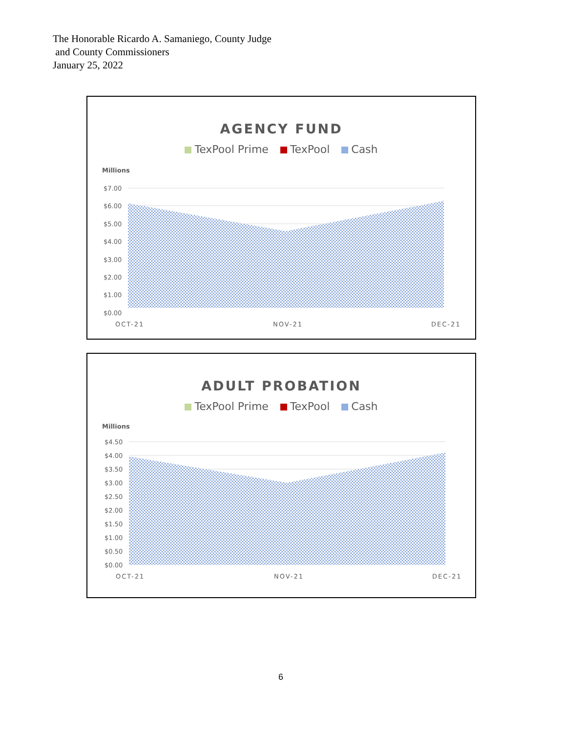The Honorable Ricardo A. Samaniego, County Judge
and County Commissioners
January 25, 2022
AGENCY FUND
TexPool Prime TexPool Cash
Millions
$7.00
$6.00
$5.00
$4.00
$3.00
$2.00
$1.00
$0.00
OCT-21
NOV-21
DEC-21
ADULT PROBATION
TexPool Prime TexPool Cash
Millions
$4.50
$4.00
$3.50
$3.00
$2.50
$2.00
$1.50
$1.00
$0.50
$0.00
OCT-21
NOV-21
DEC-21
6